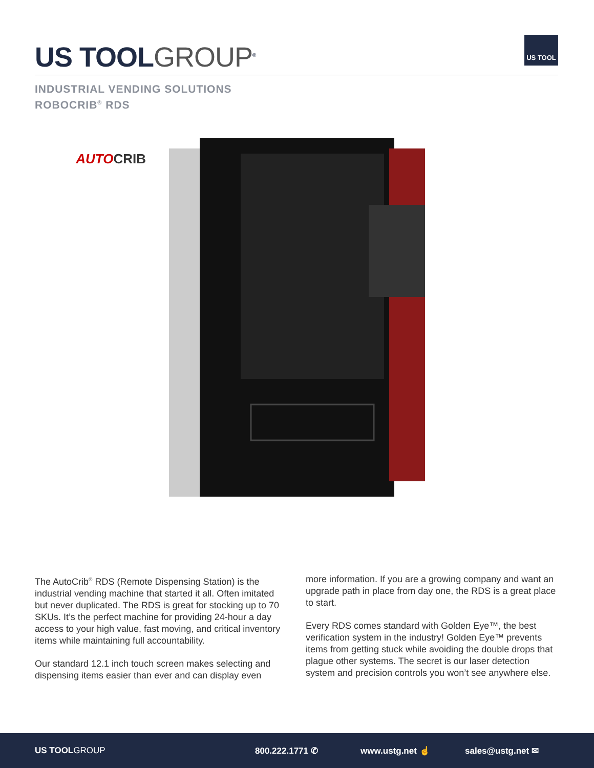US TOOLGROUP<sup>®</sup>
US TOOL
INDUSTRIAL VENDING SOLUTIONS
ROBOCRIB<sup>®</sup> RDS
AUTOCRIB
The AutoCrib<sup>®</sup> RDS (Remote Dispensing Station) is the industrial vending machine that started it all. Often imitated but never duplicated. The RDS is great for stocking up to 70 SKUs. It’s the perfect machine for providing 24-hour a day access to your high value, fast moving, and critical inventory items while maintaining full accountability.
Our standard 12.1 inch touch screen makes selecting and dispensing items easier than ever and can display even
more information. If you are a growing company and want an upgrade path in place from day one, the RDS is a great place to start.
Every RDS comes standard with Golden Eye™, the best verification system in the industry! Golden Eye™ prevents items from getting stuck while avoiding the double drops that plague other systems. The secret is our laser detection system and precision controls you won’t see anywhere else.
US TOOLGROUP 800.222.1771 ✆ www.ustg.net ☝ sales@ustg.net ✉